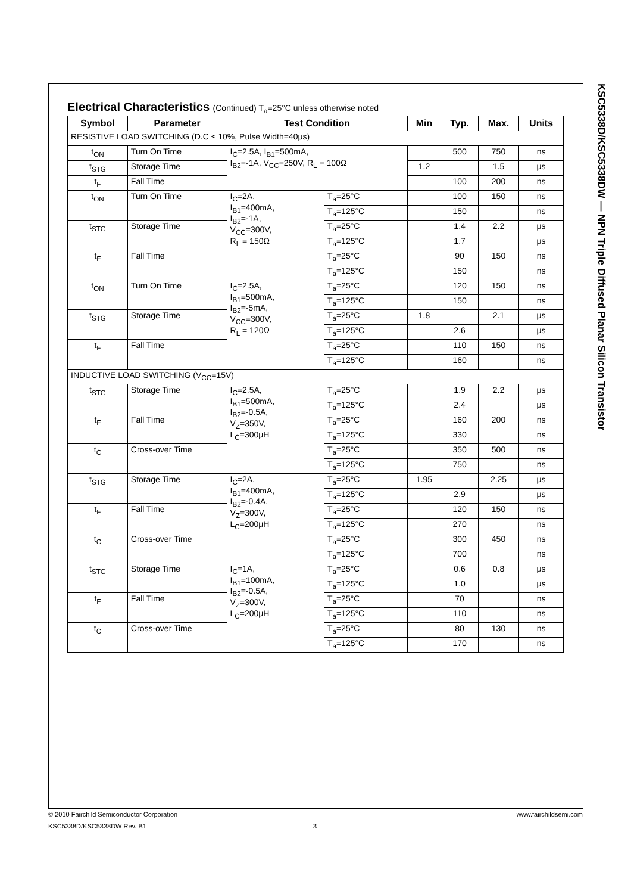KSC5338D/KSC5338DW — NPN Triple Diffused Planar Silicon Transistor
Electrical Characteristics (Continued) T<sub>a</sub>=25°C unless otherwise noted
| Symbol | Parameter | Test Condition | | Min | Typ. | Max. | Units |
| --- | --- | --- | --- | --- | --- | --- | --- |
| RESISTIVE LOAD SWITCHING (D.C ≤ 10%, Pulse Width=40μs) | | | | | | | |
| t<sub>ON</sub> | Turn On Time | I<sub>C</sub>=2.5A, I<sub>B1</sub>=500mA, I<sub>B2</sub>=-1A, V<sub>CC</sub>=250V, R<sub>L</sub> = 100Ω | | | 500 | 750 | ns |
| t<sub>STG</sub> | Storage Time | | | 1.2 | | 1.5 | μs |
| t<sub>F</sub> | Fall Time | | | | 100 | 200 | ns |
| t<sub>ON</sub> | Turn On Time | I<sub>C</sub>=2A, I<sub>B1</sub>=400mA, I<sub>B2</sub>=-1A, V<sub>CC</sub>=300V, R<sub>L</sub> = 150Ω | T<sub>a</sub>=25°C | | 100 | 150 | ns |
| | | | T<sub>a</sub>=125°C | | 150 | | ns |
| t<sub>STG</sub> | Storage Time | | T<sub>a</sub>=25°C | | 1.4 | 2.2 | μs |
| | | | T<sub>a</sub>=125°C | | 1.7 | | μs |
| t<sub>F</sub> | Fall Time | | T<sub>a</sub>=25°C | | 90 | 150 | ns |
| | | | T<sub>a</sub>=125°C | | 150 | | ns |
| t<sub>ON</sub> | Turn On Time | I<sub>C</sub>=2.5A, I<sub>B1</sub>=500mA, I<sub>B2</sub>=-5mA, V<sub>CC</sub>=300V, R<sub>L</sub> = 120Ω | T<sub>a</sub>=25°C | | 120 | 150 | ns |
| | | | T<sub>a</sub>=125°C | | 150 | | ns |
| t<sub>STG</sub> | Storage Time | | T<sub>a</sub>=25°C | 1.8 | | 2.1 | μs |
| | | | T<sub>a</sub>=125°C | | 2.6 | | μs |
| t<sub>F</sub> | Fall Time | | T<sub>a</sub>=25°C | | 110 | 150 | ns |
| | | | T<sub>a</sub>=125°C | | 160 | | ns |
| INDUCTIVE LOAD SWITCHING (V<sub>CC</sub>=15V) | | | | | | | |
| t<sub>STG</sub> | Storage Time | I<sub>C</sub>=2.5A, I<sub>B1</sub>=500mA, I<sub>B2</sub>=-0.5A, V<sub>Z</sub>=350V, L<sub>C</sub>=300μH | T<sub>a</sub>=25°C | | 1.9 | 2.2 | μs |
| | | | T<sub>a</sub>=125°C | | 2.4 | | μs |
| t<sub>F</sub> | Fall Time | | T<sub>a</sub>=25°C | | 160 | 200 | ns |
| | | | T<sub>a</sub>=125°C | | 330 | | ns |
| t<sub>C</sub> | Cross-over Time | | T<sub>a</sub>=25°C | | 350 | 500 | ns |
| | | | T<sub>a</sub>=125°C | | 750 | | ns |
| t<sub>STG</sub> | Storage Time | I<sub>C</sub>=2A, I<sub>B1</sub>=400mA, I<sub>B2</sub>=-0.4A, V<sub>Z</sub>=300V, L<sub>C</sub>=200μH | T<sub>a</sub>=25°C | 1.95 | | 2.25 | μs |
| | | | T<sub>a</sub>=125°C | | 2.9 | | μs |
| t<sub>F</sub> | Fall Time | | T<sub>a</sub>=25°C | | 120 | 150 | ns |
| | | | T<sub>a</sub>=125°C | | 270 | | ns |
| t<sub>C</sub> | Cross-over Time | | T<sub>a</sub>=25°C | | 300 | 450 | ns |
| | | | T<sub>a</sub>=125°C | | 700 | | ns |
| t<sub>STG</sub> | Storage Time | I<sub>C</sub>=1A, I<sub>B1</sub>=100mA, I<sub>B2</sub>=-0.5A, V<sub>Z</sub>=300V, L<sub>C</sub>=200μH | T<sub>a</sub>=25°C | | 0.6 | 0.8 | μs |
| | | | T<sub>a</sub>=125°C | | 1.0 | | μs |
| t<sub>F</sub> | Fall Time | | T<sub>a</sub>=25°C | | 70 | | ns |
| | | | T<sub>a</sub>=125°C | | 110 | | ns |
| t<sub>C</sub> | Cross-over Time | | T<sub>a</sub>=25°C | | 80 | 130 | ns |
| | | | T<sub>a</sub>=125°C | | 170 | | ns |
© 2010 Fairchild Semiconductor Corporation www.fairchildsemi.com
KSC5338D/KSC5338DW Rev. B1 3